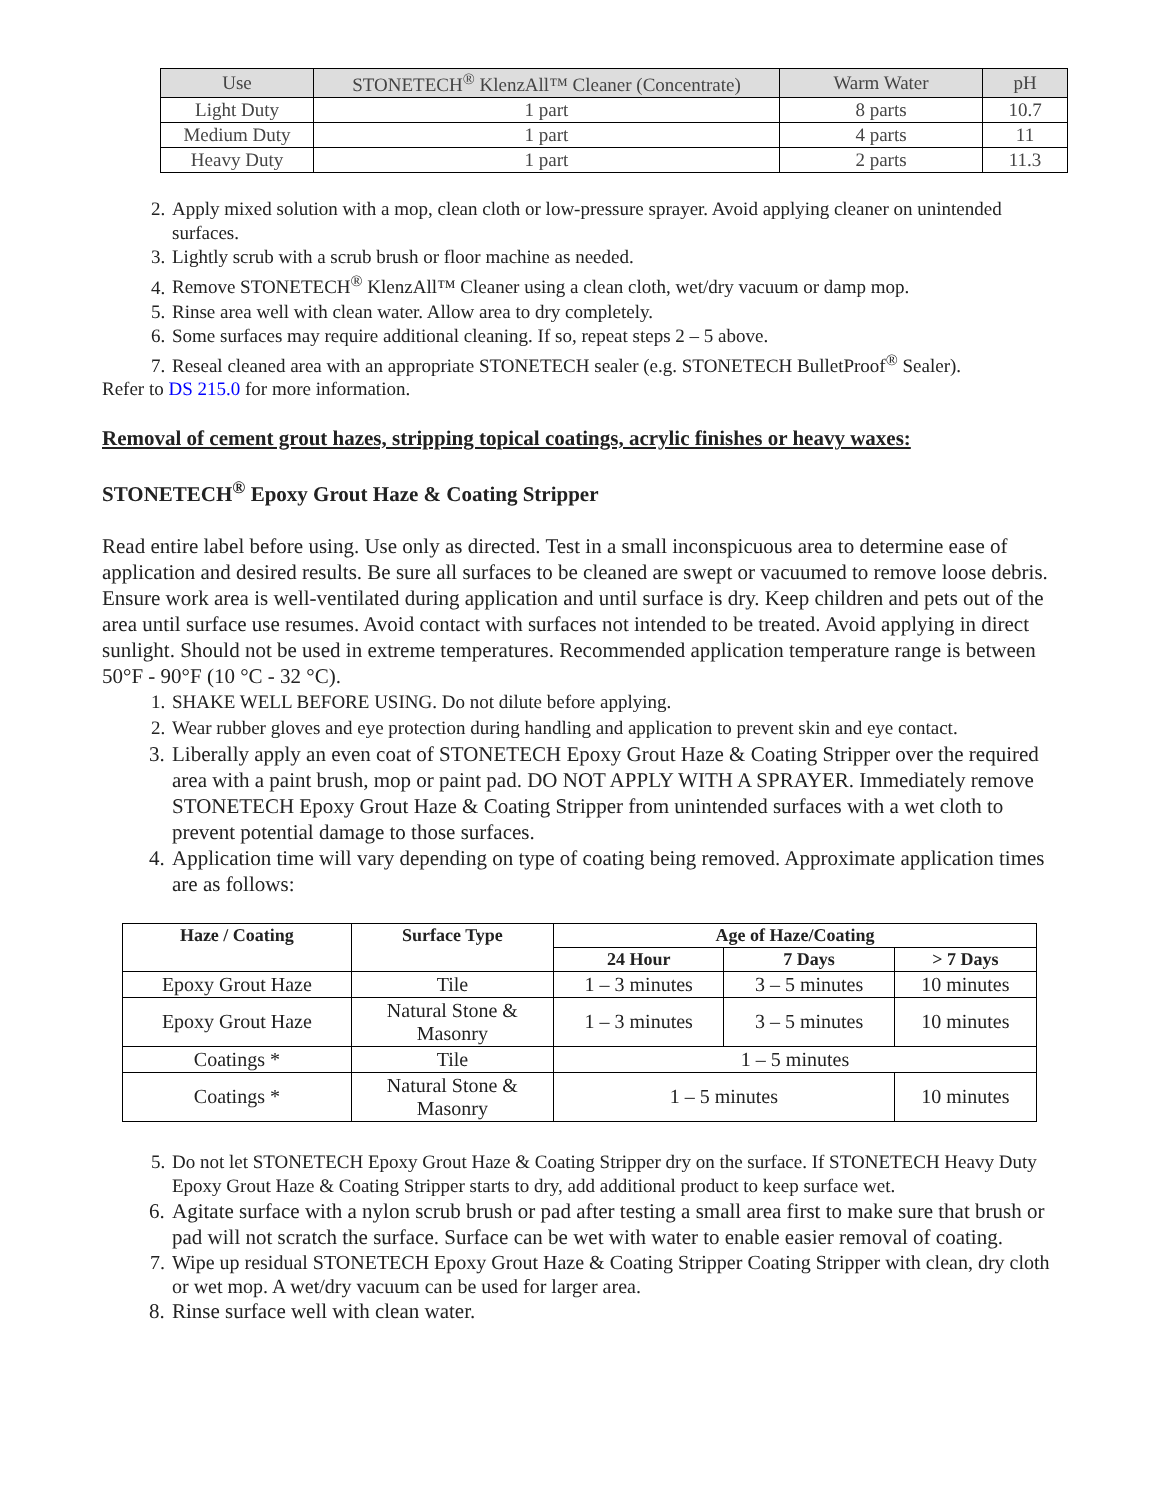| Use | STONETECH<sup>®</sup> KlenzAll™ Cleaner (Concentrate) | Warm Water | pH |
| Light Duty | 1 part | 8 parts | 10.7 |
| Medium Duty | 1 part | 4 parts | 11 |
| Heavy Duty | 1 part | 2 parts | 11.3 |
2. Apply mixed solution with a mop, clean cloth or low-pressure sprayer. Avoid applying cleaner on unintended surfaces.
3. Lightly scrub with a scrub brush or floor machine as needed.
4. Remove STONETECH<sup>®</sup> KlenzAll™ Cleaner using a clean cloth, wet/dry vacuum or damp mop.
5. Rinse area well with clean water. Allow area to dry completely.
6. Some surfaces may require additional cleaning. If so, repeat steps 2 – 5 above.
7. Reseal cleaned area with an appropriate STONETECH sealer (e.g. STONETECH BulletProof<sup>®</sup> Sealer).
Refer to DS 215.0 for more information.
Removal of cement grout hazes, stripping topical coatings, acrylic finishes or heavy waxes:
STONETECH<sup>®</sup> Epoxy Grout Haze & Coating Stripper
Read entire label before using. Use only as directed. Test in a small inconspicuous area to determine ease of application and desired results. Be sure all surfaces to be cleaned are swept or vacuumed to remove loose debris. Ensure work area is well-ventilated during application and until surface is dry. Keep children and pets out of the area until surface use resumes. Avoid contact with surfaces not intended to be treated. Avoid applying in direct sunlight. Should not be used in extreme temperatures. Recommended application temperature range is between 50°F - 90°F (10 °C - 32 °C).
1. SHAKE WELL BEFORE USING. Do not dilute before applying.
2. Wear rubber gloves and eye protection during handling and application to prevent skin and eye contact.
3. Liberally apply an even coat of STONETECH Epoxy Grout Haze & Coating Stripper over the required area with a paint brush, mop or paint pad. DO NOT APPLY WITH A SPRAYER. Immediately remove STONETECH Epoxy Grout Haze & Coating Stripper from unintended surfaces with a wet cloth to prevent potential damage to those surfaces.
4. Application time will vary depending on type of coating being removed. Approximate application times are as follows:
| Haze / Coating | Surface Type | Age of Haze/Coating | | |
| --- | --- | --- | --- | --- |
| | | 24 Hour | 7 Days | > 7 Days |
| Epoxy Grout Haze | Tile | 1 – 3 minutes | 3 – 5 minutes | 10 minutes |
| Epoxy Grout Haze | Natural Stone & Masonry | 1 – 3 minutes | 3 – 5 minutes | 10 minutes |
| Coatings * | Tile | 1 – 5 minutes | | |
| Coatings * | Natural Stone & Masonry | 1 – 5 minutes | | 10 minutes |
5. Do not let STONETECH Epoxy Grout Haze & Coating Stripper dry on the surface. If STONETECH Heavy Duty Epoxy Grout Haze & Coating Stripper starts to dry, add additional product to keep surface wet.
6. Agitate surface with a nylon scrub brush or pad after testing a small area first to make sure that brush or pad will not scratch the surface. Surface can be wet with water to enable easier removal of coating.
7. Wipe up residual STONETECH Epoxy Grout Haze & Coating Stripper Coating Stripper with clean, dry cloth or wet mop. A wet/dry vacuum can be used for larger area.
8. Rinse surface well with clean water.